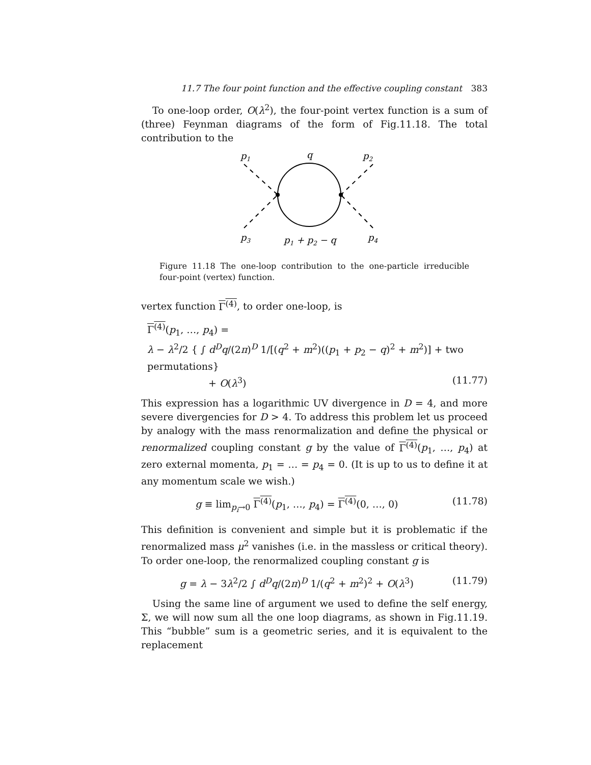11.7 The four point function and the effective coupling constant 383
To one-loop order, O(λ<sup>2</sup>), the four-point vertex function is a sum of (three) Feynman diagrams of the form of Fig.11.18. The total contribution to the
p1
q
p2
p3
p1 + p2 − q
p4
Figure 11.18 The one-loop contribution to the one-particle irreducible four-point (vertex) function.
vertex function Γ<sup>(4)</sup>, to order one-loop, is
Γ<sup>(4)</sup>(p<sub>1</sub>, …, p<sub>4</sub>) =
λ − λ<sup>2</sup>/2 { ∫ d<sup>D</sup>q/(2π)<sup>D</sup> 1/[(q<sup>2</sup> + m<sup>2</sup>)((p<sub>1</sub> + p<sub>2</sub> − q)<sup>2</sup> + m<sup>2</sup>)] + two permutations}
+ O(λ<sup>3</sup>) (11.77)
This expression has a logarithmic UV divergence in D = 4, and more severe divergencies for D > 4. To address this problem let us proceed by analogy with the mass renormalization and define the physical or renormalized coupling constant g by the value of Γ<sup>(4)</sup>(p<sub>1</sub>, …, p<sub>4</sub>) at zero external momenta, p<sub>1</sub> = … = p<sub>4</sub> = 0. (It is up to us to define it at any momentum scale we wish.)
g ≡ lim<sub>p<sub>i</sub>→0</sub> Γ<sup>(4)</sup>(p<sub>1</sub>, …, p<sub>4</sub>) = Γ<sup>(4)</sup>(0, …, 0) (11.78)
This definition is convenient and simple but it is problematic if the renormalized mass μ<sup>2</sup> vanishes (i.e. in the massless or critical theory). To order one-loop, the renormalized coupling constant g is
g = λ − 3λ<sup>2</sup>/2 ∫ d<sup>D</sup>q/(2π)<sup>D</sup> 1/(q<sup>2</sup> + m<sup>2</sup>)<sup>2</sup> + O(λ<sup>3</sup>) (11.79)
Using the same line of argument we used to define the self energy, Σ, we will now sum all the one loop diagrams, as shown in Fig.11.19. This “bubble” sum is a geometric series, and it is equivalent to the replacement